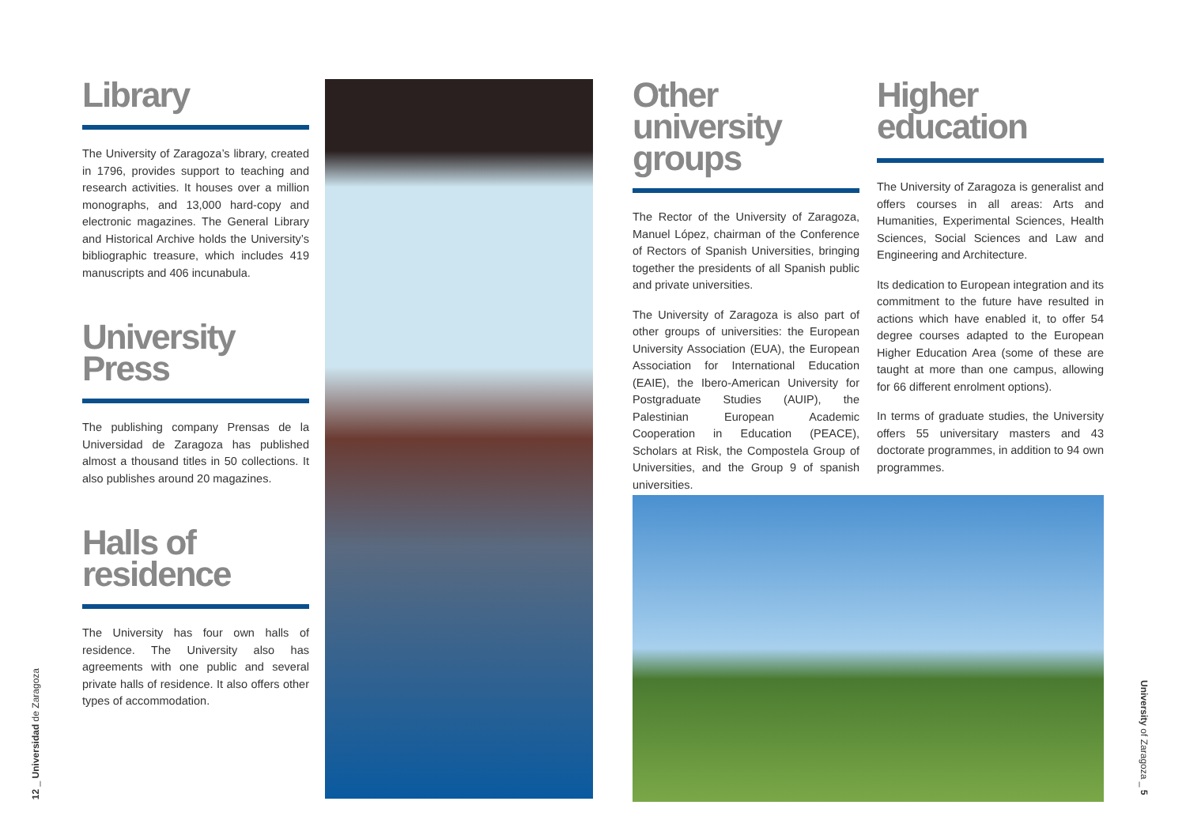Library
The University of Zaragoza’s library, created in 1796, provides support to teaching and research activities. It houses over a million monographs, and 13,000 hard-copy and electronic magazines. The General Library and Historical Archive holds the University’s bibliographic treasure, which includes 419 manuscripts and 406 incunabula.
University Press
The publishing company Prensas de la Universidad de Zaragoza has published almost a thousand titles in 50 collections. It also publishes around 20 magazines.
Halls of residence
The University has four own halls of residence. The University also has agreements with one public and several private halls of residence. It also offers other types of accommodation.
Other university groups
The Rector of the University of Zaragoza, Manuel López, chairman of the Conference of Rectors of Spanish Universities, bringing together the presidents of all Spanish public and private universities.
The University of Zaragoza is also part of other groups of universities: the European University Association (EUA), the European Association for International Education (EAIE), the Ibero-American University for Postgraduate Studies (AUIP), the Palestinian European Academic Cooperation in Education (PEACE), Scholars at Risk, the Compostela Group of Universities, and the Group 9 of spanish universities.
Higher education
The University of Zaragoza is generalist and offers courses in all areas: Arts and Humanities, Experimental Sciences, Health Sciences, Social Sciences and Law and Engineering and Architecture.
Its dedication to European integration and its commitment to the future have resulted in actions which have enabled it, to offer 54 degree courses adapted to the European Higher Education Area (some of these are taught at more than one campus, allowing for 66 different enrolment options).
In terms of graduate studies, the University offers 55 universitary masters and 43 doctorate programmes, in addition to 94 own programmes.
12 _ Universidad de Zaragoza
University of Zaragoza _ 5